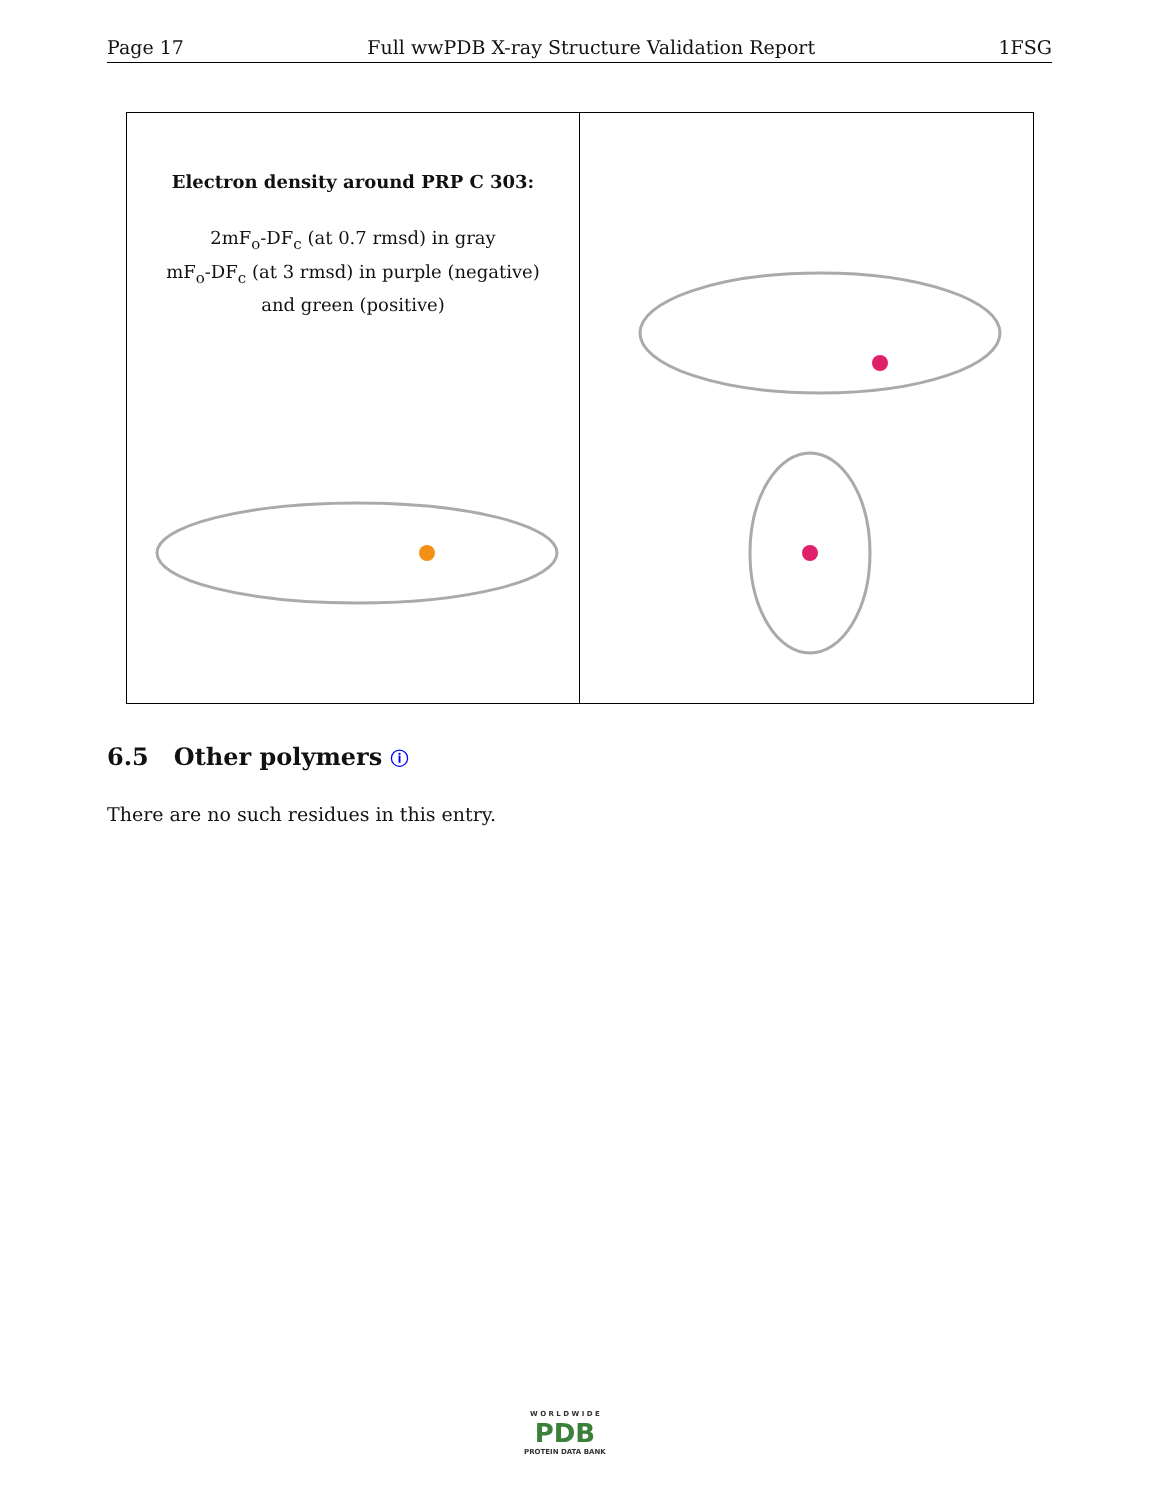Page 17 Full wwPDB X-ray Structure Validation Report 1FSG
Electron density around PRP C 303:
2mF<sub>o</sub>-DF<sub>c</sub> (at 0.7 rmsd) in gray
mF<sub>o</sub>-DF<sub>c</sub> (at 3 rmsd) in purple (negative)
and green (positive)
6.5 Other polymers ⓘ
There are no such residues in this entry.
W O R L D W I D E
PDB
PROTEIN DATA BANK